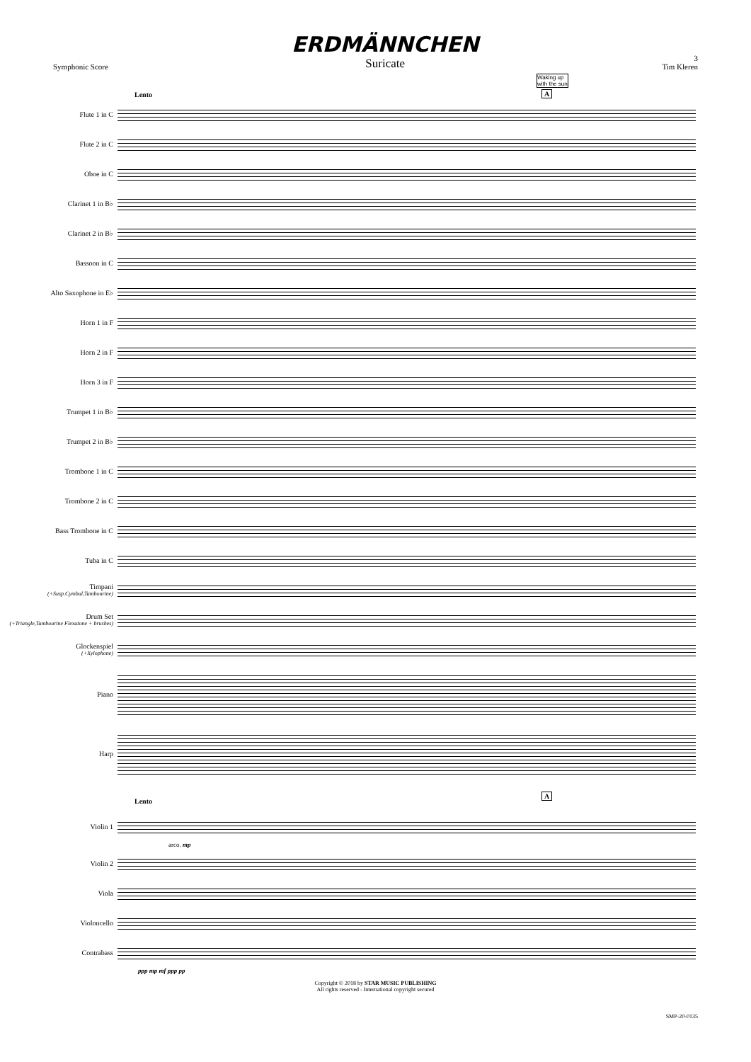Symphonic Score
ERDMÄNNCHEN
Suricate
3
Tim Kleren
Lento
Waking up
with the sun
A
Flute 1 in C
Flute 2 in C
Oboe in C
Clarinet 1 in B♭
Clarinet 2 in B♭
Bassoon in C
Alto Saxophone in E♭
Horn 1 in F
Horn 2 in F
Horn 3 in F
Trumpet 1 in B♭
Trumpet 2 in B♭
Trombone 1 in C
Trombone 2 in C
Bass Trombone in C
Tuba in C
Timpani
(+Susp.Cymbal,Tambourine)
Drum Set
(+Triangle,Tambourine Flexatone + brushes)
Glockenspiel
(+Xylophone)
Piano
Harp
Lento
A
Violin 1
arco. mp
Violin 2
Viola
Violoncello
Contrabass
ppp mp mf ppp pp
Copyright © 2018 by STAR MUSIC PUBLISHING
All rights reserved - International copyright secured
SMP-20-0135